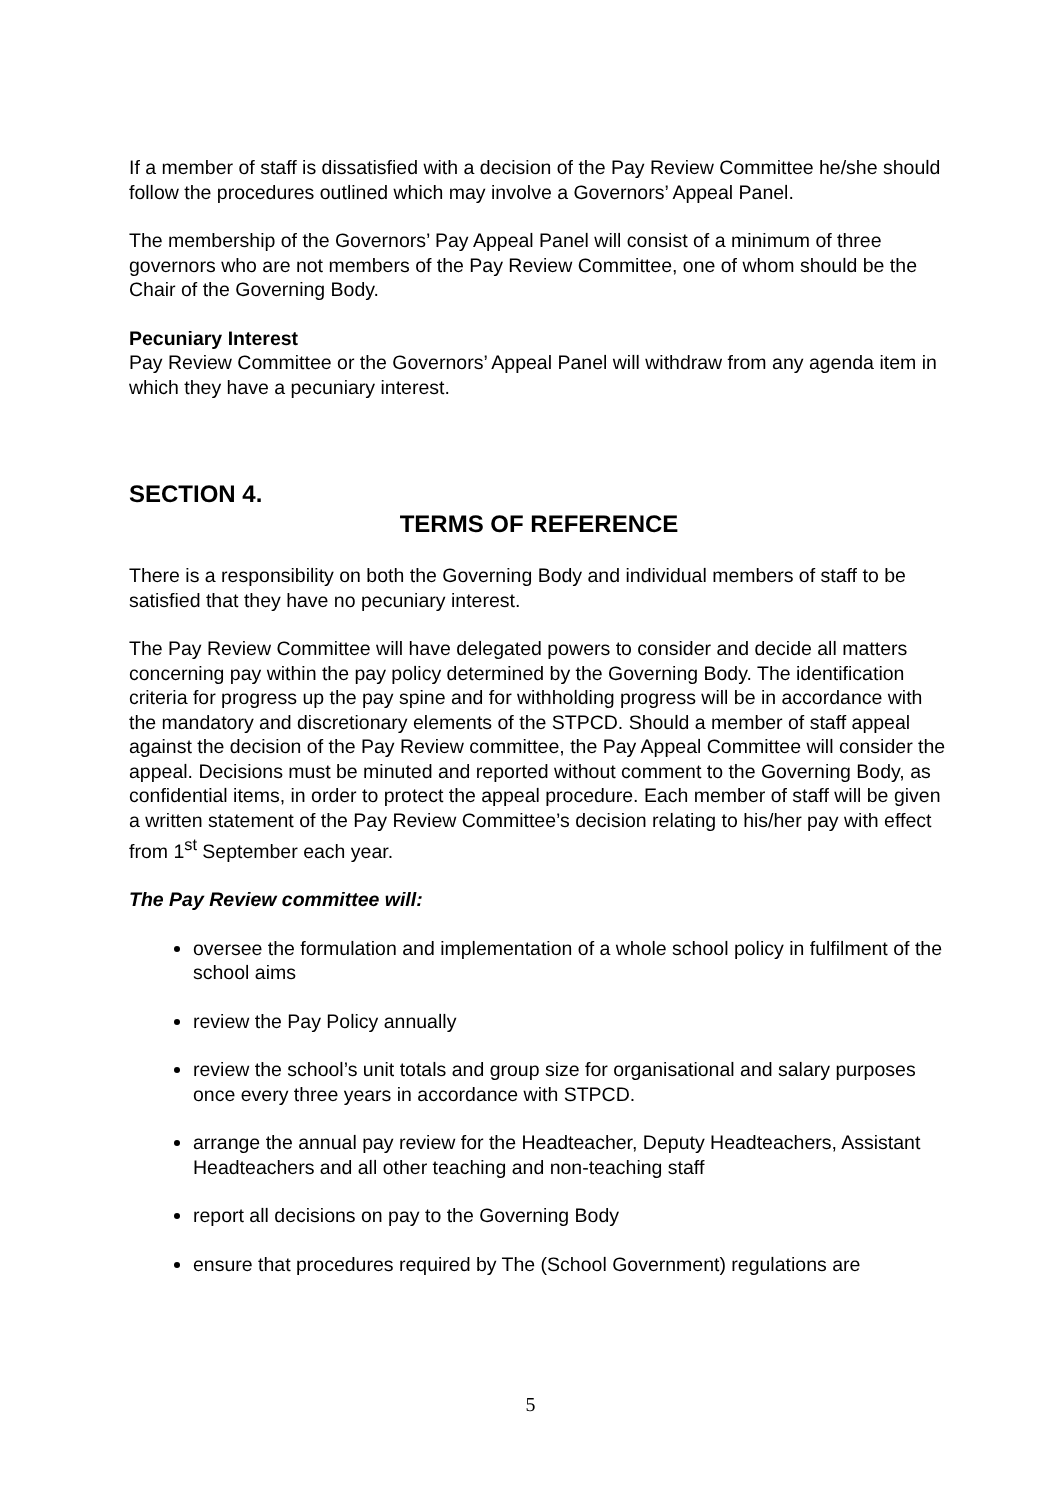If a member of staff is dissatisfied with a decision of the Pay Review Committee he/she should follow the procedures outlined which may involve a Governors’ Appeal Panel.
The membership of the Governors’ Pay Appeal Panel will consist of a minimum of three governors who are not members of the Pay Review Committee, one of whom should be the Chair of the Governing Body.
Pecuniary Interest
Pay Review Committee or the Governors’ Appeal Panel will withdraw from any agenda item in which they have a pecuniary interest.
SECTION 4.
TERMS OF REFERENCE
There is a responsibility on both the Governing Body and individual members of staff to be satisfied that they have no pecuniary interest.
The Pay Review Committee will have delegated powers to consider and decide all matters concerning pay within the pay policy determined by the Governing Body. The identification criteria for progress up the pay spine and for withholding progress will be in accordance with the mandatory and discretionary elements of the STPCD. Should a member of staff appeal against the decision of the Pay Review committee, the Pay Appeal Committee will consider the appeal. Decisions must be minuted and reported without comment to the Governing Body, as confidential items, in order to protect the appeal procedure. Each member of staff will be given a written statement of the Pay Review Committee’s decision relating to his/her pay with effect from 1<sup>st</sup> September each year.
The Pay Review committee will:
oversee the formulation and implementation of a whole school policy in fulfilment of the school aims
review the Pay Policy annually
review the school’s unit totals and group size for organisational and salary purposes once every three years in accordance with STPCD.
arrange the annual pay review for the Headteacher, Deputy Headteachers, Assistant Headteachers and all other teaching and non-teaching staff
report all decisions on pay to the Governing Body
ensure that procedures required by The (School Government) regulations are
5